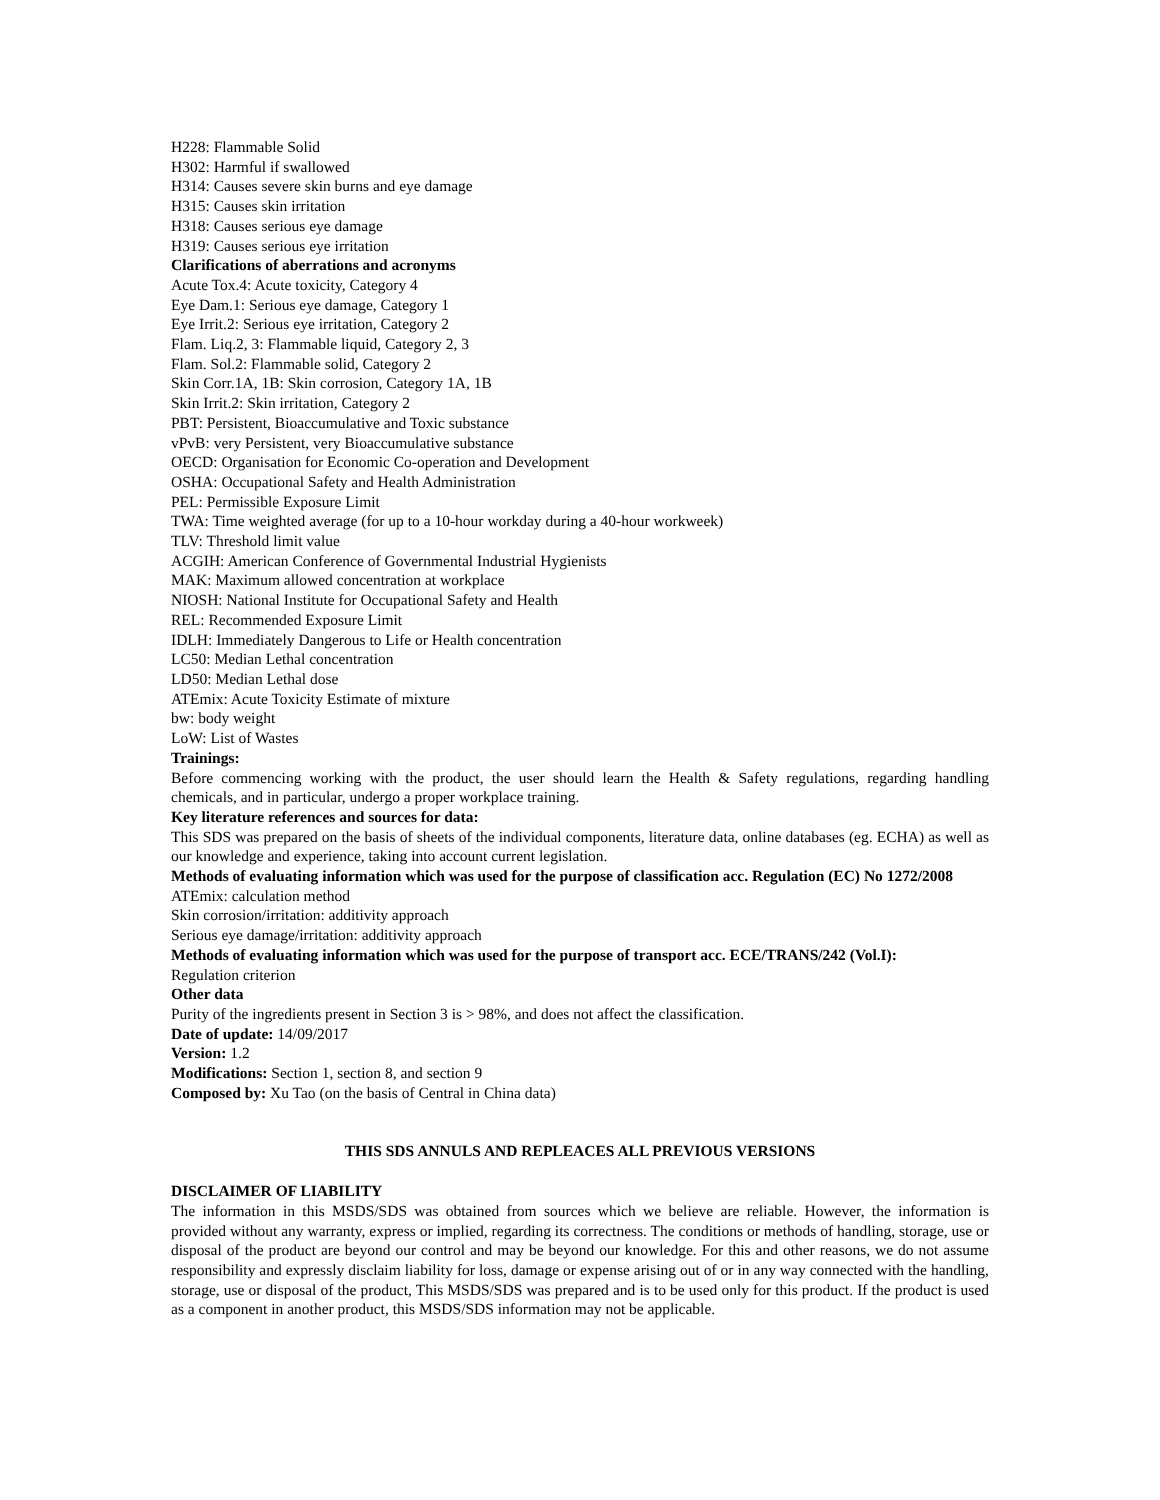H228: Flammable Solid
H302: Harmful if swallowed
H314: Causes severe skin burns and eye damage
H315: Causes skin irritation
H318: Causes serious eye damage
H319: Causes serious eye irritation
Clarifications of aberrations and acronyms
Acute Tox.4: Acute toxicity, Category 4
Eye Dam.1: Serious eye damage, Category 1
Eye Irrit.2: Serious eye irritation, Category 2
Flam. Liq.2, 3: Flammable liquid, Category 2, 3
Flam. Sol.2: Flammable solid, Category 2
Skin Corr.1A, 1B: Skin corrosion, Category 1A, 1B
Skin Irrit.2: Skin irritation, Category 2
PBT: Persistent, Bioaccumulative and Toxic substance
vPvB: very Persistent, very Bioaccumulative substance
OECD: Organisation for Economic Co-operation and Development
OSHA: Occupational Safety and Health Administration
PEL: Permissible Exposure Limit
TWA: Time weighted average (for up to a 10-hour workday during a 40-hour workweek)
TLV: Threshold limit value
ACGIH: American Conference of Governmental Industrial Hygienists
MAK: Maximum allowed concentration at workplace
NIOSH: National Institute for Occupational Safety and Health
REL: Recommended Exposure Limit
IDLH: Immediately Dangerous to Life or Health concentration
LC50: Median Lethal concentration
LD50: Median Lethal dose
ATEmix: Acute Toxicity Estimate of mixture
bw: body weight
LoW: List of Wastes
Trainings:
Before commencing working with the product, the user should learn the Health & Safety regulations, regarding handling chemicals, and in particular, undergo a proper workplace training.
Key literature references and sources for data:
This SDS was prepared on the basis of sheets of the individual components, literature data, online databases (eg. ECHA) as well as our knowledge and experience, taking into account current legislation.
Methods of evaluating information which was used for the purpose of classification acc. Regulation (EC) No 1272/2008
ATEmix: calculation method
Skin corrosion/irritation: additivity approach
Serious eye damage/irritation: additivity approach
Methods of evaluating information which was used for the purpose of transport acc. ECE/TRANS/242 (Vol.I):
Regulation criterion
Other data
Purity of the ingredients present in Section 3 is > 98%, and does not affect the classification.
Date of update: 14/09/2017
Version: 1.2
Modifications: Section 1, section 8, and section 9
Composed by: Xu Tao (on the basis of Central in China data)
THIS SDS ANNULS AND REPLEACES ALL PREVIOUS VERSIONS
DISCLAIMER OF LIABILITY
The information in this MSDS/SDS was obtained from sources which we believe are reliable. However, the information is provided without any warranty, express or implied, regarding its correctness. The conditions or methods of handling, storage, use or disposal of the product are beyond our control and may be beyond our knowledge. For this and other reasons, we do not assume responsibility and expressly disclaim liability for loss, damage or expense arising out of or in any way connected with the handling, storage, use or disposal of the product, This MSDS/SDS was prepared and is to be used only for this product. If the product is used as a component in another product, this MSDS/SDS information may not be applicable.